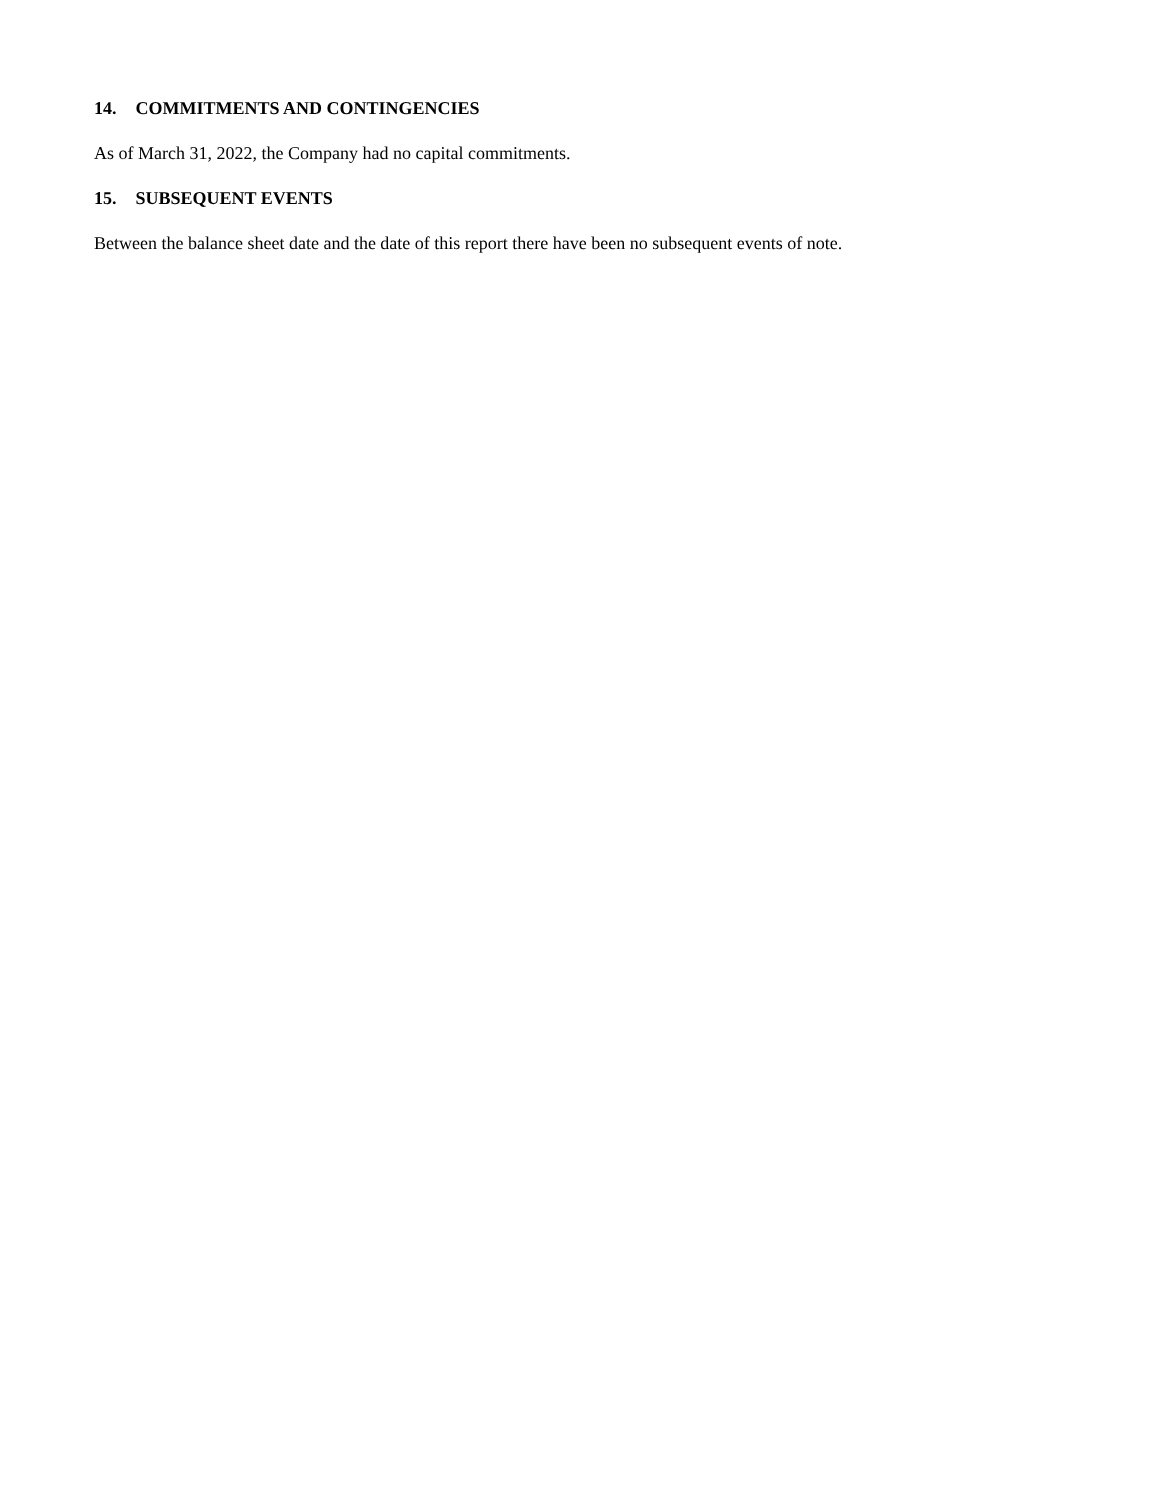14. COMMITMENTS AND CONTINGENCIES
As of March 31, 2022, the Company had no capital commitments.
15. SUBSEQUENT EVENTS
Between the balance sheet date and the date of this report there have been no subsequent events of note.